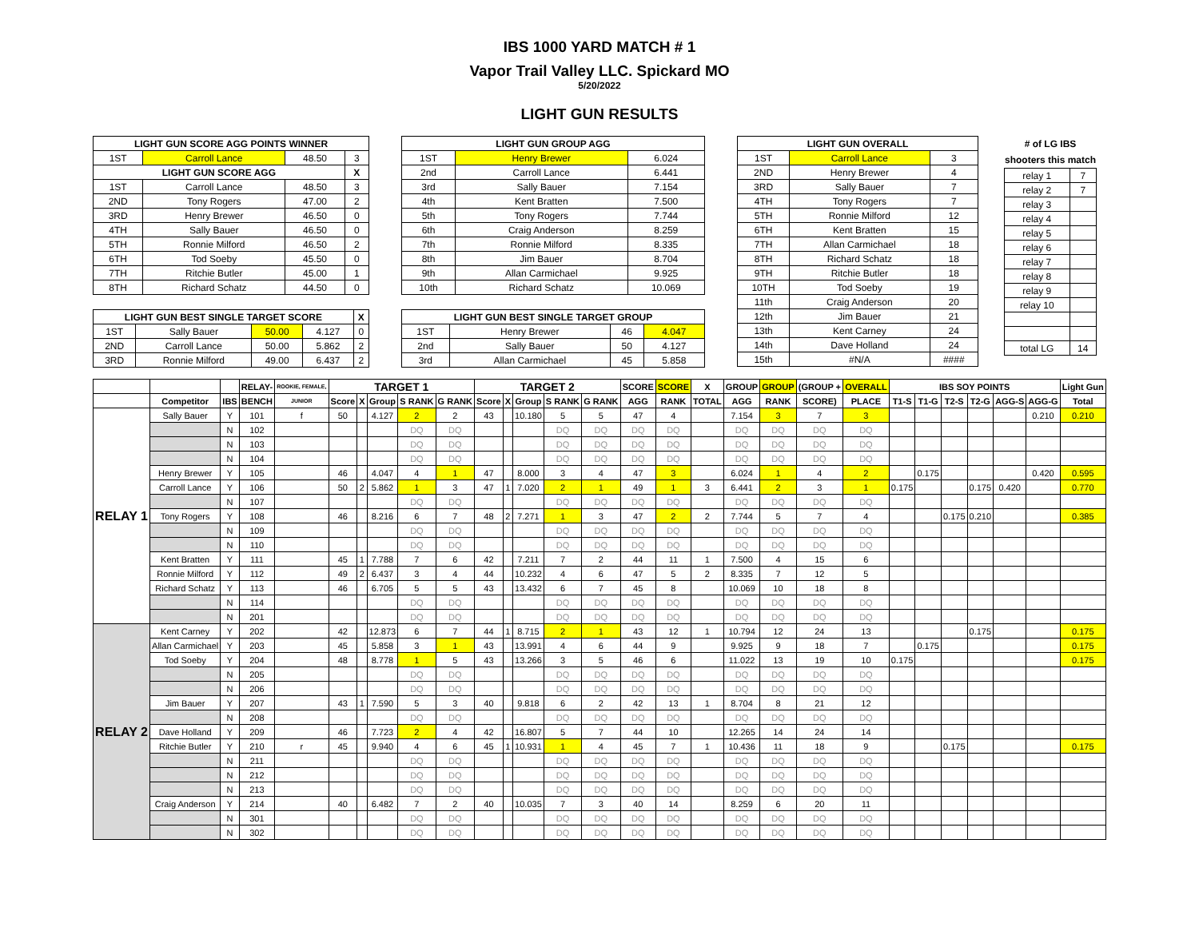IBS 1000 YARD MATCH # 1
Vapor Trail Valley LLC. Spickard MO
5/20/2022
LIGHT GUN RESULTS
| LIGHT GUN SCORE AGG POINTS WINNER | | | |
| --- | --- | --- | --- |
| 1ST | Carroll Lance | 48.50 | 3 |
| LIGHT GUN SCORE AGG | | | X |
| 1ST | Carroll Lance | 48.50 | 3 |
| 2ND | Tony Rogers | 47.00 | 2 |
| 3RD | Henry Brewer | 46.50 | 0 |
| 4TH | Sally Bauer | 46.50 | 0 |
| 5TH | Ronnie Milford | 46.50 | 2 |
| 6TH | Tod Soeby | 45.50 | 0 |
| 7TH | Ritchie Butler | 45.00 | 1 |
| 8TH | Richard Schatz | 44.50 | 0 |
| LIGHT GUN BEST SINGLE TARGET SCORE | | | | X |
| --- | --- | --- | --- | --- |
| 1ST | Sally Bauer | 50.00 | 4.127 | 0 |
| 2ND | Carroll Lance | 50.00 | 5.862 | 2 |
| 3RD | Ronnie Milford | 49.00 | 6.437 | 2 |
| LIGHT GUN GROUP AGG | | |
| --- | --- | --- |
| 1ST | Henry Brewer | 6.024 |
| 2nd | Carroll Lance | 6.441 |
| 3rd | Sally Bauer | 7.154 |
| 4th | Kent Bratten | 7.500 |
| 5th | Tony Rogers | 7.744 |
| 6th | Craig Anderson | 8.259 |
| 7th | Ronnie Milford | 8.335 |
| 8th | Jim Bauer | 8.704 |
| 9th | Allan Carmichael | 9.925 |
| 10th | Richard Schatz | 10.069 |
| LIGHT GUN BEST SINGLE TARGET GROUP | | | |
| --- | --- | --- | --- |
| 1ST | Henry Brewer | 46 | 4.047 |
| 2nd | Sally Bauer | 50 | 4.127 |
| 3rd | Allan Carmichael | 45 | 5.858 |
| LIGHT GUN OVERALL | | |
| --- | --- | --- |
| 1ST | Carroll Lance | 3 |
| 2ND | Henry Brewer | 4 |
| 3RD | Sally Bauer | 7 |
| 4TH | Tony Rogers | 7 |
| 5TH | Ronnie Milford | 12 |
| 6TH | Kent Bratten | 15 |
| 7TH | Allan Carmichael | 18 |
| 8TH | Richard Schatz | 18 |
| 9TH | Ritchie Butler | 18 |
| 10TH | Tod Soeby | 19 |
| 11th | Craig Anderson | 20 |
| 12th | Jim Bauer | 21 |
| 13th | Kent Carney | 24 |
| 14th | Dave Holland | 24 |
| 15th | #N/A | #### |
# of LG IBS shooters this match
| relay 1 | 7 |
| relay 2 | 7 |
| relay 3 | |
| relay 4 | |
| relay 5 | |
| relay 6 | |
| relay 7 | |
| relay 8 | |
| relay 9 | |
| relay 10 | |
| total LG | 14 |
| | | | RELAY- | ROOKIE, FEMALE, | TARGET 1 | | | | | TARGET 2 | | | | | SCORE | SCORE | X | GROUP | GROUP | (GROUP + | OVERALL | IBS SOY POINTS | | | | | | Light Gun |
| --- | --- | --- | --- | --- | --- | --- | --- | --- | --- | --- | --- | --- | --- | --- | --- | --- | --- | --- | --- | --- | --- | --- | --- | --- | --- | --- | --- | --- |
| | Competitor | IBS | BENCH | JUNIOR | Score | X | Group | S RANK | G RANK | Score | X | Group | S RANK | G RANK | AGG | RANK | TOTAL | AGG | RANK | SCORE) | PLACE | T1-S | T1-G | T2-S | T2-G | AGG-S | AGG-G | Total |
| RELAY 1 | Sally Bauer | Y | 101 | f | 50 | | 4.127 | 2 | 2 | 43 | | 10.180 | 5 | 5 | 47 | 4 | | 7.154 | 3 | 7 | 3 | | | | | | 0.210 | 0.210 |
| | | N | 102 | | | | | DQ | DQ | | | | DQ | DQ | DQ | DQ | | DQ | DQ | DQ | DQ | | | | | | | |
| | | N | 103 | | | | | DQ | DQ | | | | DQ | DQ | DQ | DQ | | DQ | DQ | DQ | DQ | | | | | | | |
| | | N | 104 | | | | | DQ | DQ | | | | DQ | DQ | DQ | DQ | | DQ | DQ | DQ | DQ | | | | | | | |
| | Henry Brewer | Y | 105 | | 46 | | 4.047 | 4 | 1 | 47 | | 8.000 | 3 | 4 | 47 | 3 | | 6.024 | 1 | 4 | 2 | | 0.175 | | | | 0.420 | 0.595 |
| | Carroll Lance | Y | 106 | | 50 | 2 | 5.862 | 1 | 3 | 47 | 1 | 7.020 | 2 | 1 | 49 | 1 | 3 | 6.441 | 2 | 3 | 1 | 0.175 | | | 0.175 | 0.420 | | 0.770 |
| | | N | 107 | | | | | DQ | DQ | | | | DQ | DQ | DQ | DQ | | DQ | DQ | DQ | DQ | | | | | | | |
| | Tony Rogers | Y | 108 | | 46 | | 8.216 | 6 | 7 | 48 | 2 | 7.271 | 1 | 3 | 47 | 2 | 2 | 7.744 | 5 | 7 | 4 | | | 0.175 | 0.210 | | | 0.385 |
| | | N | 109 | | | | | DQ | DQ | | | | DQ | DQ | DQ | DQ | | DQ | DQ | DQ | DQ | | | | | | | |
| | | N | 110 | | | | | DQ | DQ | | | | DQ | DQ | DQ | DQ | | DQ | DQ | DQ | DQ | | | | | | | |
| | Kent Bratten | Y | 111 | | 45 | 1 | 7.788 | 7 | 6 | 42 | | 7.211 | 7 | 2 | 44 | 11 | 1 | 7.500 | 4 | 15 | 6 | | | | | | | |
| | Ronnie Milford | Y | 112 | | 49 | 2 | 6.437 | 3 | 4 | 44 | | 10.232 | 4 | 6 | 47 | 5 | 2 | 8.335 | 7 | 12 | 5 | | | | | | | |
| | Richard Schatz | Y | 113 | | 46 | | 6.705 | 5 | 5 | 43 | | 13.432 | 6 | 7 | 45 | 8 | | 10.069 | 10 | 18 | 8 | | | | | | | |
| | | N | 114 | | | | | DQ | DQ | | | | DQ | DQ | DQ | DQ | | DQ | DQ | DQ | DQ | | | | | | | |
| | | N | 201 | | | | | DQ | DQ | | | | DQ | DQ | DQ | DQ | | DQ | DQ | DQ | DQ | | | | | | | |
| RELAY 2 | Kent Carney | Y | 202 | | 42 | | 12.873 | 6 | 7 | 44 | 1 | 8.715 | 2 | 1 | 43 | 12 | 1 | 10.794 | 12 | 24 | 13 | | | | 0.175 | | | 0.175 |
| | Allan Carmichael | Y | 203 | | 45 | | 5.858 | 3 | 1 | 43 | | 13.991 | 4 | 6 | 44 | 9 | | 9.925 | 9 | 18 | 7 | | 0.175 | | | | | 0.175 |
| | Tod Soeby | Y | 204 | | 48 | | 8.778 | 1 | 5 | 43 | | 13.266 | 3 | 5 | 46 | 6 | | 11.022 | 13 | 19 | 10 | 0.175 | | | | | | 0.175 |
| | | N | 205 | | | | | DQ | DQ | | | | DQ | DQ | DQ | DQ | | DQ | DQ | DQ | DQ | | | | | | | |
| | | N | 206 | | | | | DQ | DQ | | | | DQ | DQ | DQ | DQ | | DQ | DQ | DQ | DQ | | | | | | | |
| | Jim Bauer | Y | 207 | | 43 | 1 | 7.590 | 5 | 3 | 40 | | 9.818 | 6 | 2 | 42 | 13 | 1 | 8.704 | 8 | 21 | 12 | | | | | | | |
| | | N | 208 | | | | | DQ | DQ | | | | DQ | DQ | DQ | DQ | | DQ | DQ | DQ | DQ | | | | | | | |
| | Dave Holland | Y | 209 | | 46 | | 7.723 | 2 | 4 | 42 | | 16.807 | 5 | 7 | 44 | 10 | | 12.265 | 14 | 24 | 14 | | | | | | | |
| | Ritchie Butler | Y | 210 | r | 45 | | 9.940 | 4 | 6 | 45 | 1 | 10.931 | 1 | 4 | 45 | 7 | 1 | 10.436 | 11 | 18 | 9 | | | 0.175 | | | | 0.175 |
| | | N | 211 | | | | | DQ | DQ | | | | DQ | DQ | DQ | DQ | | DQ | DQ | DQ | DQ | | | | | | | |
| | | N | 212 | | | | | DQ | DQ | | | | DQ | DQ | DQ | DQ | | DQ | DQ | DQ | DQ | | | | | | | |
| | | N | 213 | | | | | DQ | DQ | | | | DQ | DQ | DQ | DQ | | DQ | DQ | DQ | DQ | | | | | | | |
| | Craig Anderson | Y | 214 | | 40 | | 6.482 | 7 | 2 | 40 | | 10.035 | 7 | 3 | 40 | 14 | | 8.259 | 6 | 20 | 11 | | | | | | | |
| | | N | 301 | | | | | DQ | DQ | | | | DQ | DQ | DQ | DQ | | DQ | DQ | DQ | DQ | | | | | | | |
| | | N | 302 | | | | | DQ | DQ | | | | DQ | DQ | DQ | DQ | | DQ | DQ | DQ | DQ | | | | | | | |